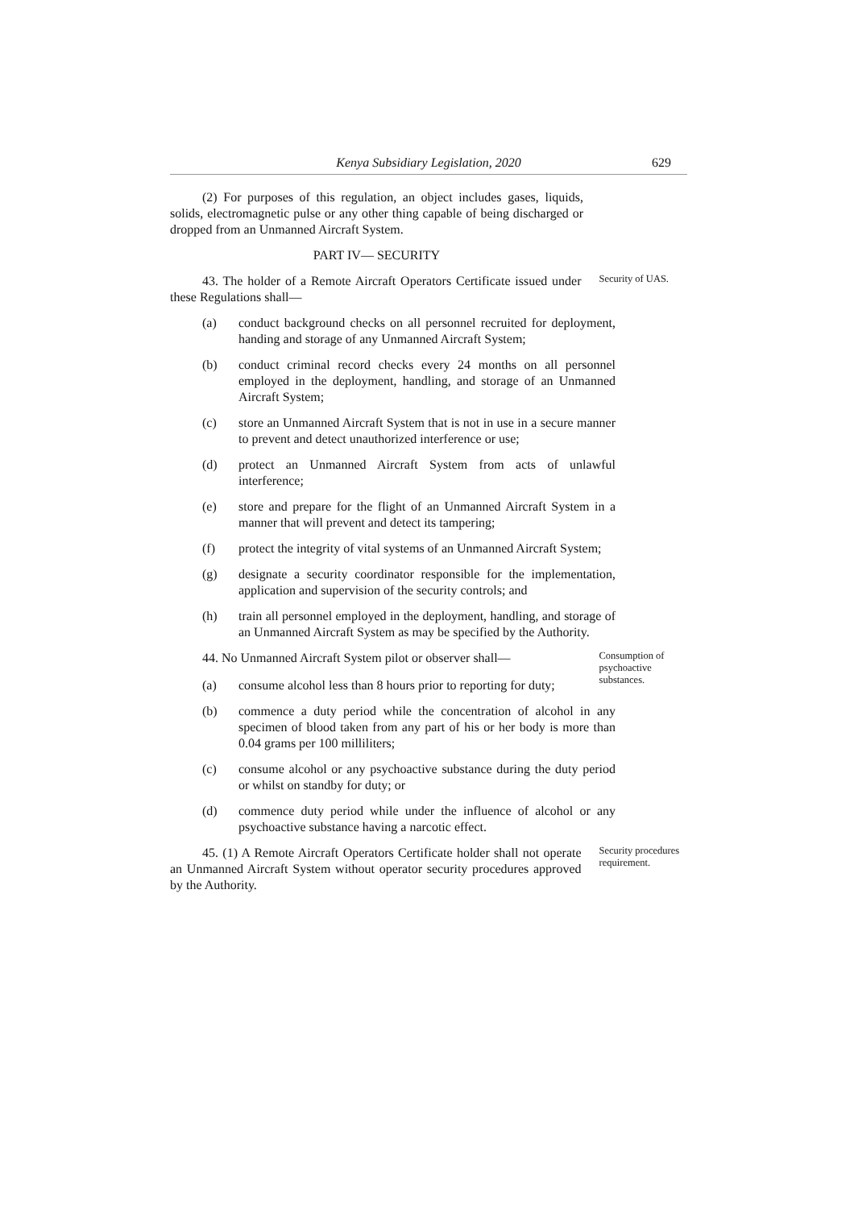Kenya Subsidiary Legislation, 2020 629
(2) For purposes of this regulation, an object includes gases, liquids, solids, electromagnetic pulse or any other thing capable of being discharged or dropped from an Unmanned Aircraft System.
PART IV— SECURITY
43. The holder of a Remote Aircraft Operators Certificate issued under these Regulations shall—
Security of UAS.
(a) conduct background checks on all personnel recruited for deployment, handing and storage of any Unmanned Aircraft System;
(b) conduct criminal record checks every 24 months on all personnel employed in the deployment, handling, and storage of an Unmanned Aircraft System;
(c) store an Unmanned Aircraft System that is not in use in a secure manner to prevent and detect unauthorized interference or use;
(d) protect an Unmanned Aircraft System from acts of unlawful interference;
(e) store and prepare for the flight of an Unmanned Aircraft System in a manner that will prevent and detect its tampering;
(f) protect the integrity of vital systems of an Unmanned Aircraft System;
(g) designate a security coordinator responsible for the implementation, application and supervision of the security controls; and
(h) train all personnel employed in the deployment, handling, and storage of an Unmanned Aircraft System as may be specified by the Authority.
44. No Unmanned Aircraft System pilot or observer shall—
(a) consume alcohol less than 8 hours prior to reporting for duty;
Consumption of psychoactive substances.
(b) commence a duty period while the concentration of alcohol in any specimen of blood taken from any part of his or her body is more than 0.04 grams per 100 milliliters;
(c) consume alcohol or any psychoactive substance during the duty period or whilst on standby for duty; or
(d) commence duty period while under the influence of alcohol or any psychoactive substance having a narcotic effect.
45. (1) A Remote Aircraft Operators Certificate holder shall not operate an Unmanned Aircraft System without operator security procedures approved by the Authority.
Security procedures requirement.